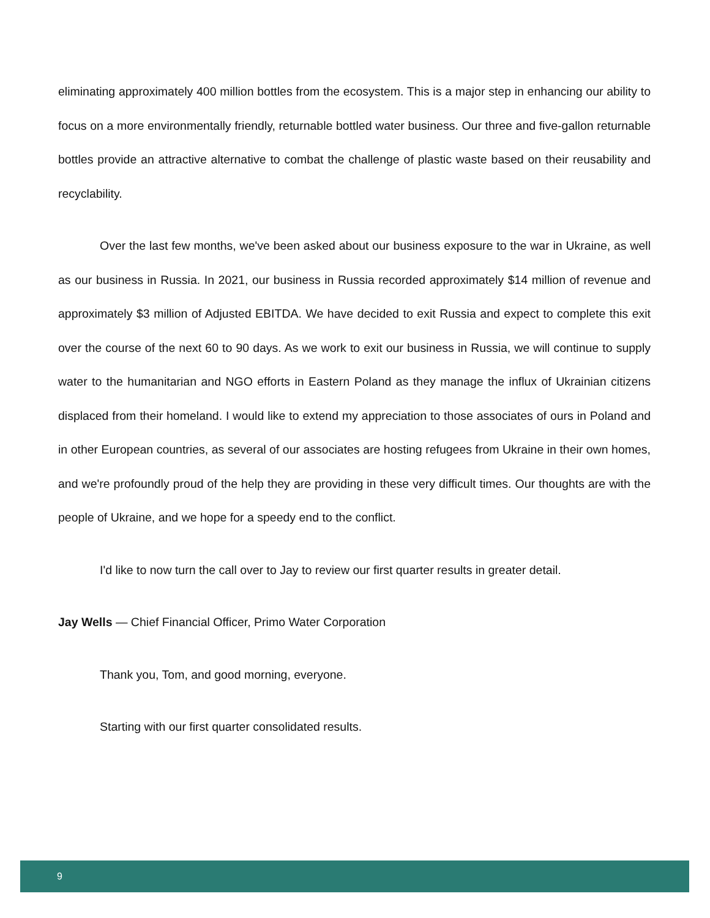eliminating approximately 400 million bottles from the ecosystem. This is a major step in enhancing our ability to focus on a more environmentally friendly, returnable bottled water business. Our three and five-gallon returnable bottles provide an attractive alternative to combat the challenge of plastic waste based on their reusability and recyclability.
Over the last few months, we've been asked about our business exposure to the war in Ukraine, as well as our business in Russia. In 2021, our business in Russia recorded approximately $14 million of revenue and approximately $3 million of Adjusted EBITDA. We have decided to exit Russia and expect to complete this exit over the course of the next 60 to 90 days. As we work to exit our business in Russia, we will continue to supply water to the humanitarian and NGO efforts in Eastern Poland as they manage the influx of Ukrainian citizens displaced from their homeland. I would like to extend my appreciation to those associates of ours in Poland and in other European countries, as several of our associates are hosting refugees from Ukraine in their own homes, and we're profoundly proud of the help they are providing in these very difficult times. Our thoughts are with the people of Ukraine, and we hope for a speedy end to the conflict.
I'd like to now turn the call over to Jay to review our first quarter results in greater detail.
Jay Wells — Chief Financial Officer, Primo Water Corporation
Thank you, Tom, and good morning, everyone.
Starting with our first quarter consolidated results.
9